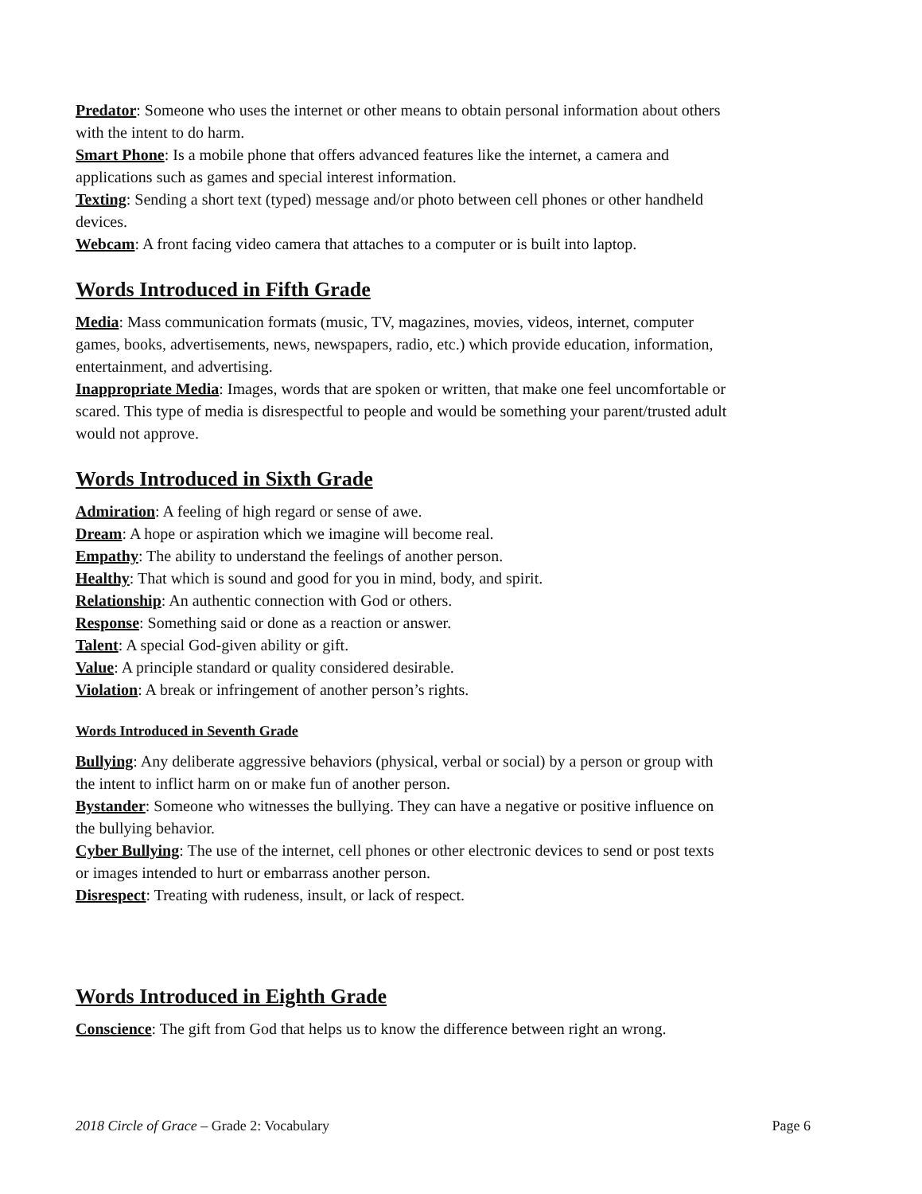Predator: Someone who uses the internet or other means to obtain personal information about others with the intent to do harm.
Smart Phone: Is a mobile phone that offers advanced features like the internet, a camera and applications such as games and special interest information.
Texting: Sending a short text (typed) message and/or photo between cell phones or other handheld devices.
Webcam: A front facing video camera that attaches to a computer or is built into laptop.
Words Introduced in Fifth Grade
Media: Mass communication formats (music, TV, magazines, movies, videos, internet, computer games, books, advertisements, news, newspapers, radio, etc.) which provide education, information, entertainment, and advertising.
Inappropriate Media: Images, words that are spoken or written, that make one feel uncomfortable or scared. This type of media is disrespectful to people and would be something your parent/trusted adult would not approve.
Words Introduced in Sixth Grade
Admiration: A feeling of high regard or sense of awe.
Dream: A hope or aspiration which we imagine will become real.
Empathy: The ability to understand the feelings of another person.
Healthy: That which is sound and good for you in mind, body, and spirit.
Relationship: An authentic connection with God or others.
Response: Something said or done as a reaction or answer.
Talent: A special God-given ability or gift.
Value: A principle standard or quality considered desirable.
Violation: A break or infringement of another person’s rights.
Words Introduced in Seventh Grade
Bullying: Any deliberate aggressive behaviors (physical, verbal or social) by a person or group with the intent to inflict harm on or make fun of another person.
Bystander: Someone who witnesses the bullying. They can have a negative or positive influence on the bullying behavior.
Cyber Bullying: The use of the internet, cell phones or other electronic devices to send or post texts or images intended to hurt or embarrass another person.
Disrespect: Treating with rudeness, insult, or lack of respect.
Words Introduced in Eighth Grade
Conscience: The gift from God that helps us to know the difference between right an wrong.
2018 Circle of Grace – Grade 2: Vocabulary Page 6